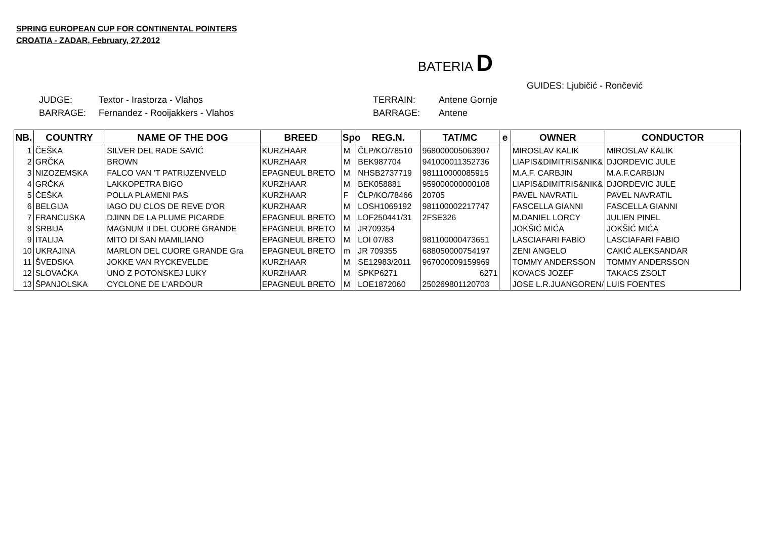SPRING EUROPEAN CUP FOR CONTINENTAL POINTERS
CROATIA - ZADAR, February, 27.2012
BATERIA D
GUIDES: Ljubičić - Rončević
JUDGE: Textor - Irastorza - Vlahos
BARRAGE: Fernandez - Rooijakkers - Vlahos
TERRAIN: Antene Gornje
BARRAGE: Antene
| NB. | COUNTRY | NAME OF THE DOG | BREED | Spo | REG.N. | TAT/MC | e | OWNER | CONDUCTOR |
| --- | --- | --- | --- | --- | --- | --- | --- | --- | --- |
| 1 | ČEŠKA | SILVER DEL RADE SAVIĆ | KURZHAAR | M | ČLP/KO/78510 | 968000005063907 | | MIROSLAV KALIK | MIROSLAV KALIK |
| 2 | GRČKA | BROWN | KURZHAAR | M | BEK987704 | 941000011352736 | | LIAPIS&DIMITRIS&NIK& | DJORDEVIC JULE |
| 3 | NIZOZEMSKA | FALCO VAN 'T PATRIJZENVELD | EPAGNEUL BRETO | M | NHSB2737719 | 981110000085915 | | M.A.F. CARBJIN | M.A.F.CARBIJN |
| 4 | GRČKA | LAKKOPETRA BIGO | KURZHAAR | M | BEK058881 | 959000000000108 | | LIAPIS&DIMITRIS&NIK& | DJORDEVIC JULE |
| 5 | ČEŠKA | POLLA PLAMENI PAS | KURZHAAR | F | ČLP/KO/78466 | 20705 | | PAVEL NAVRATIL | PAVEL NAVRATIL |
| 6 | BELGIJA | IAGO DU CLOS DE REVE D'OR | KURZHAAR | M | LOSH1069192 | 981100002217747 | | FASCELLA GIANNI | FASCELLA GIANNI |
| 7 | FRANCUSKA | DJINN DE LA PLUME PICARDE | EPAGNEUL BRETO | M | LOF250441/31 | 2FSE326 | | M.DANIEL LORCY | JULIEN PINEL |
| 8 | SRBIJA | MAGNUM II DEL CUORE GRANDE | EPAGNEUL BRETO | M | JR709354 | | | JOKŠIĆ MIĆA | JOKŠIĆ MIĆA |
| 9 | ITALIJA | MITO DI SAN MAMILIANO | EPAGNEUL BRETO | M | LOI 07/83 | 981100000473651 | | LASCIAFARI FABIO | LASCIAFARI FABIO |
| 10 | UKRAJINA | MARLON DEL CUORE GRANDE Gra | EPAGNEUL BRETO | m | JR 709355 | 688050000754197 | | ZENI ANGELO | CAKIĆ ALEKSANDAR |
| 11 | ŠVEDSKA | JOKKE VAN RYCKEVELDE | KURZHAAR | M | SE12983/2011 | 967000009159969 | | TOMMY ANDERSSON | TOMMY ANDERSSON |
| 12 | SLOVAČKA | UNO Z POTONSKEJ LUKY | KURZHAAR | M | SPKP6271 | 6271 | | KOVACS JOZEF | TAKACS ZSOLT |
| 13 | ŠPANJOLSKA | CYCLONE DE L'ARDOUR | EPAGNEUL BRETO | M | LOE1872060 | 250269801120703 | | JOSE L.R.JUANGOREN/ | LUIS FOENTES |